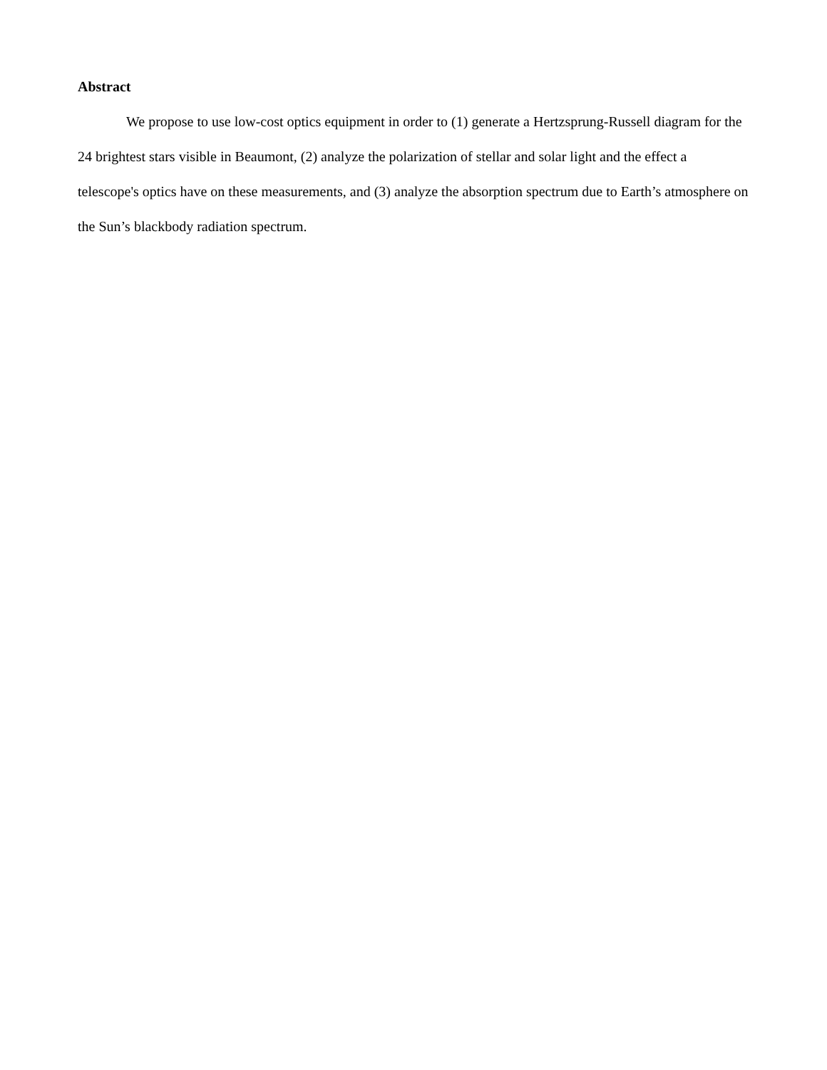Abstract
We propose to use low-cost optics equipment in order to (1) generate a Hertzsprung-Russell diagram for the 24 brightest stars visible in Beaumont, (2) analyze the polarization of stellar and solar light and the effect a telescope's optics have on these measurements, and (3) analyze the absorption spectrum due to Earth’s atmosphere on the Sun’s blackbody radiation spectrum.